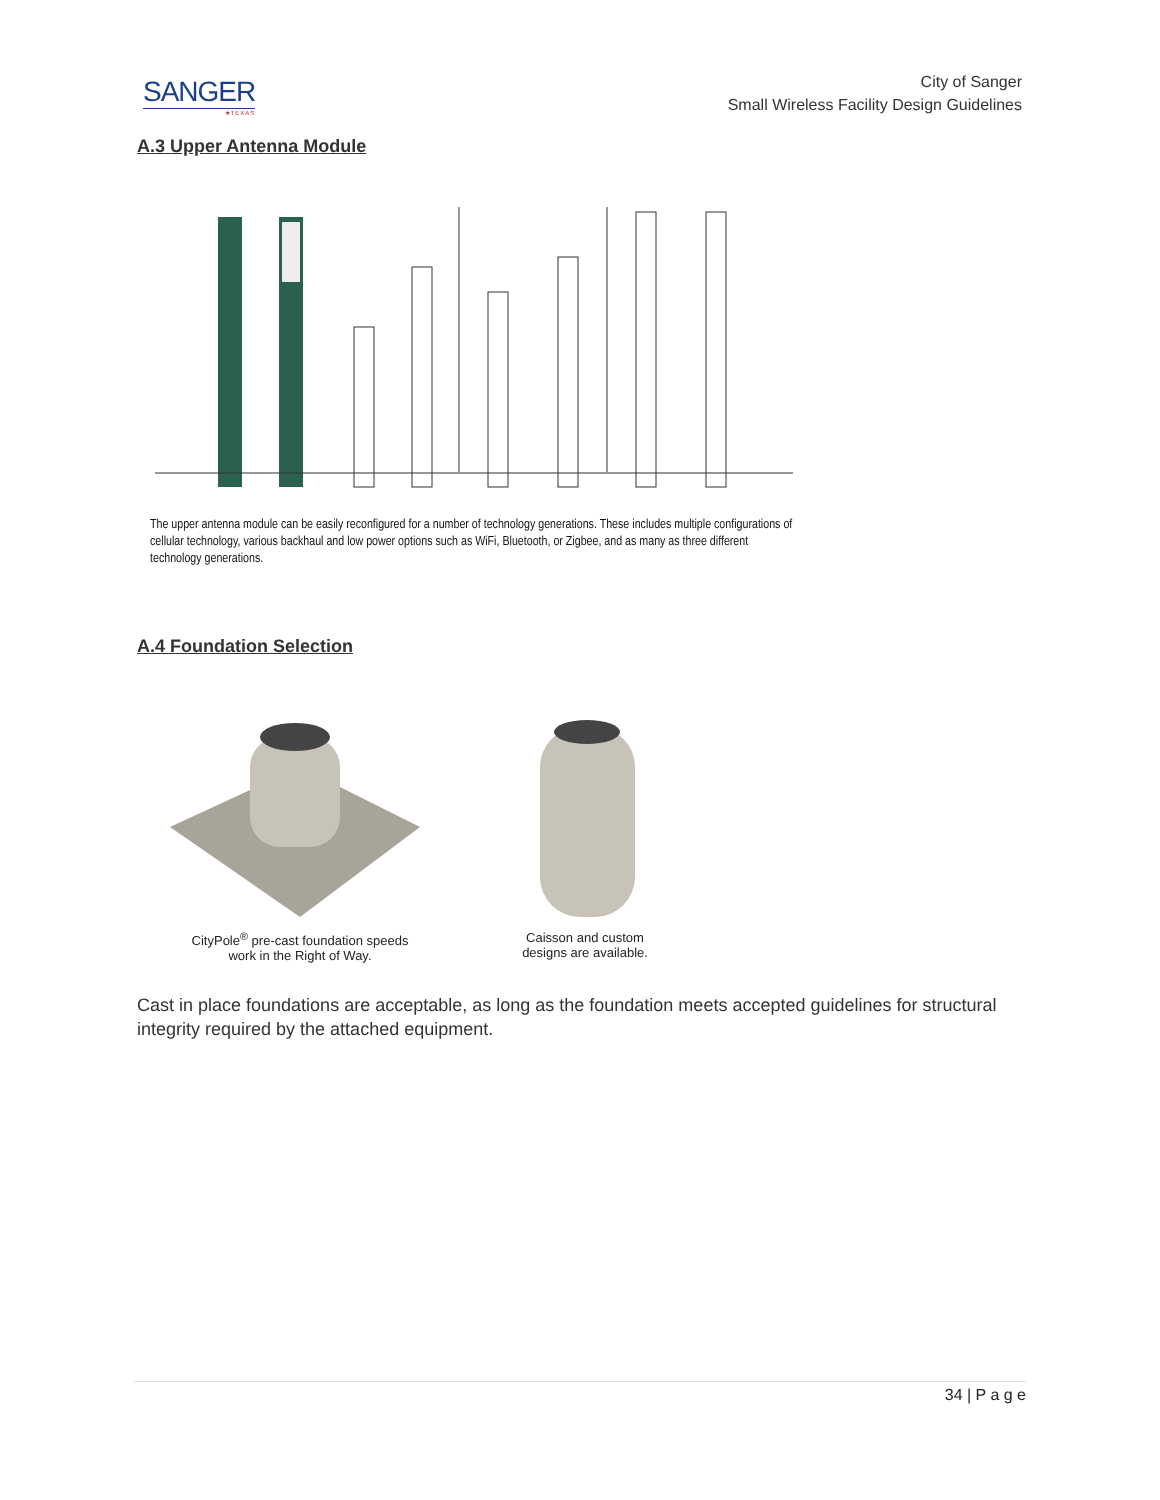SANGER
★TEXAS
City of Sanger
Small Wireless Facility Design Guidelines
A.3 Upper Antenna Module
The upper antenna module can be easily reconfigured for a number of technology generations. These includes multiple configurations of cellular technology, various backhaul and low power options such as WiFi, Bluetooth, or Zigbee, and as many as three different technology generations.
A.4 Foundation Selection
CityPole<sup>®</sup> pre-cast foundation speeds
work in the Right of Way.
Caisson and custom
designs are available.
Cast in place foundations are acceptable, as long as the foundation meets accepted guidelines for structural integrity required by the attached equipment.
34 | P a g e